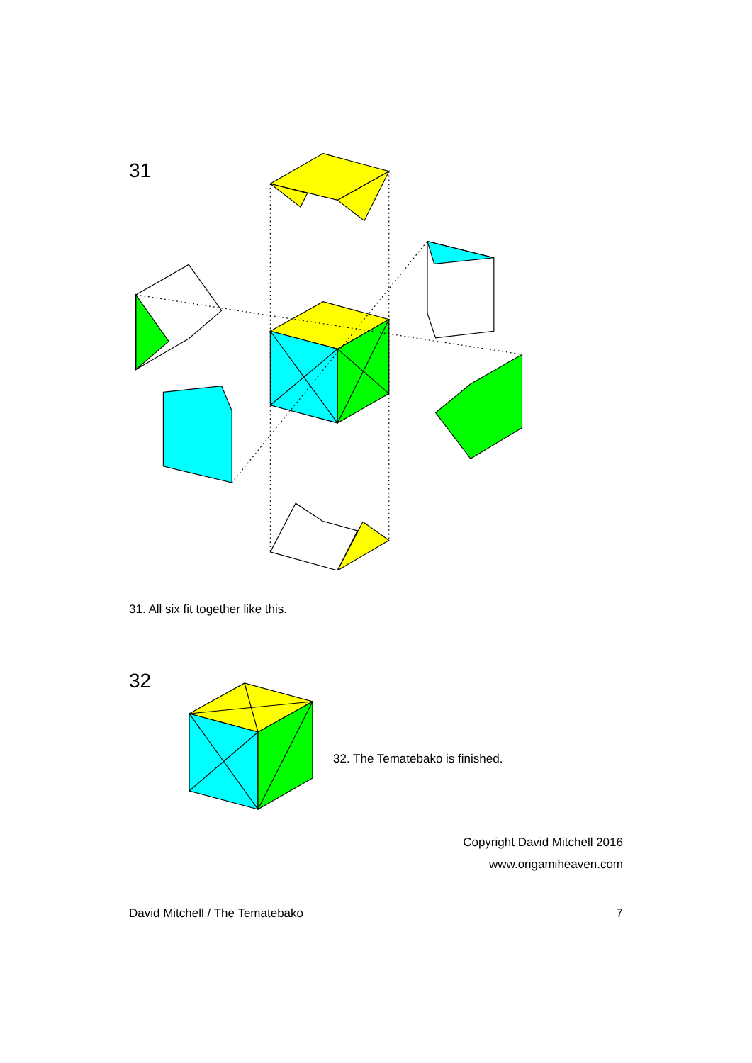31
31. All six fit together like this.
32
32. The Tematebako is finished.
Copyright David Mitchell 2016
www.origamiheaven.com
David Mitchell / The Tematebako 7